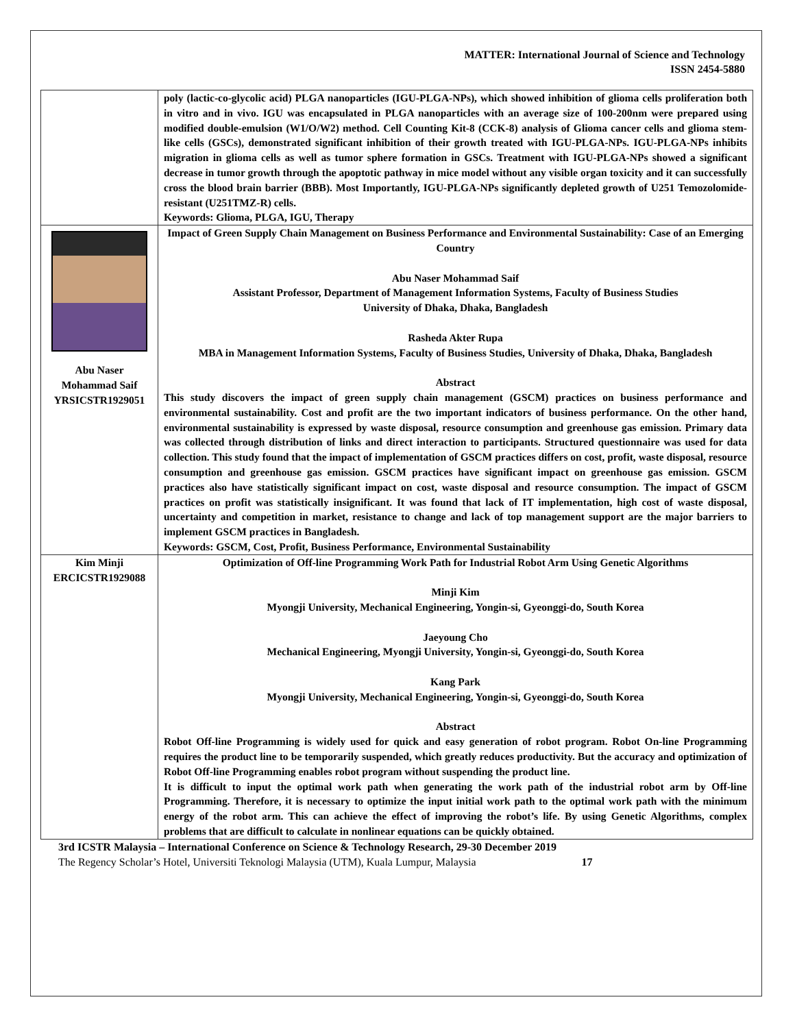MATTER: International Journal of Science and Technology
ISSN 2454-5880
| | poly (lactic-co-glycolic acid) PLGA nanoparticles (IGU-PLGA-NPs), which showed inhibition of glioma cells proliferation both in vitro and in vivo. IGU was encapsulated in PLGA nanoparticles with an average size of 100-200nm were prepared using modified double-emulsion (W1/O/W2) method. Cell Counting Kit-8 (CCK-8) analysis of Glioma cancer cells and glioma stem-like cells (GSCs), demonstrated significant inhibition of their growth treated with IGU-PLGA-NPs. IGU-PLGA-NPs inhibits migration in glioma cells as well as tumor sphere formation in GSCs. Treatment with IGU-PLGA-NPs showed a significant decrease in tumor growth through the apoptotic pathway in mice model without any visible organ toxicity and it can successfully cross the blood brain barrier (BBB). Most Importantly, IGU-PLGA-NPs significantly depleted growth of U251 Temozolomide-resistant (U251TMZ-R) cells. Keywords: Glioma, PLGA, IGU, Therapy |
| Abu Naser Mohammad Saif YRSICSTR1929051 | Impact of Green Supply Chain Management on Business Performance and Environmental Sustainability: Case of an Emerging Country Abu Naser Mohammad Saif Assistant Professor, Department of Management Information Systems, Faculty of Business Studies University of Dhaka, Dhaka, Bangladesh Rasheda Akter Rupa MBA in Management Information Systems, Faculty of Business Studies, University of Dhaka, Dhaka, Bangladesh Abstract This study discovers the impact of green supply chain management (GSCM) practices on business performance and environmental sustainability. Cost and profit are the two important indicators of business performance. On the other hand, environmental sustainability is expressed by waste disposal, resource consumption and greenhouse gas emission. Primary data was collected through distribution of links and direct interaction to participants. Structured questionnaire was used for data collection. This study found that the impact of implementation of GSCM practices differs on cost, profit, waste disposal, resource consumption and greenhouse gas emission. GSCM practices have significant impact on greenhouse gas emission. GSCM practices also have statistically significant impact on cost, waste disposal and resource consumption. The impact of GSCM practices on profit was statistically insignificant. It was found that lack of IT implementation, high cost of waste disposal, uncertainty and competition in market, resistance to change and lack of top management support are the major barriers to implement GSCM practices in Bangladesh. Keywords: GSCM, Cost, Profit, Business Performance, Environmental Sustainability |
| Kim Minji ERCICSTR1929088 | Optimization of Off-line Programming Work Path for Industrial Robot Arm Using Genetic Algorithms Minji Kim Myongji University, Mechanical Engineering, Yongin-si, Gyeonggi-do, South Korea Jaeyoung Cho Mechanical Engineering, Myongji University, Yongin-si, Gyeonggi-do, South Korea Kang Park Myongji University, Mechanical Engineering, Yongin-si, Gyeonggi-do, South Korea Abstract Robot Off-line Programming is widely used for quick and easy generation of robot program. Robot On-line Programming requires the product line to be temporarily suspended, which greatly reduces productivity. But the accuracy and optimization of Robot Off-line Programming enables robot program without suspending the product line. It is difficult to input the optimal work path when generating the work path of the industrial robot arm by Off-line Programming. Therefore, it is necessary to optimize the input initial work path to the optimal work path with the minimum energy of the robot arm. This can achieve the effect of improving the robot’s life. By using Genetic Algorithms, complex problems that are difficult to calculate in nonlinear equations can be quickly obtained. |
3rd ICSTR Malaysia – International Conference on Science & Technology Research, 29-30 December 2019
The Regency Scholar’s Hotel, Universiti Teknologi Malaysia (UTM), Kuala Lumpur, Malaysia 17